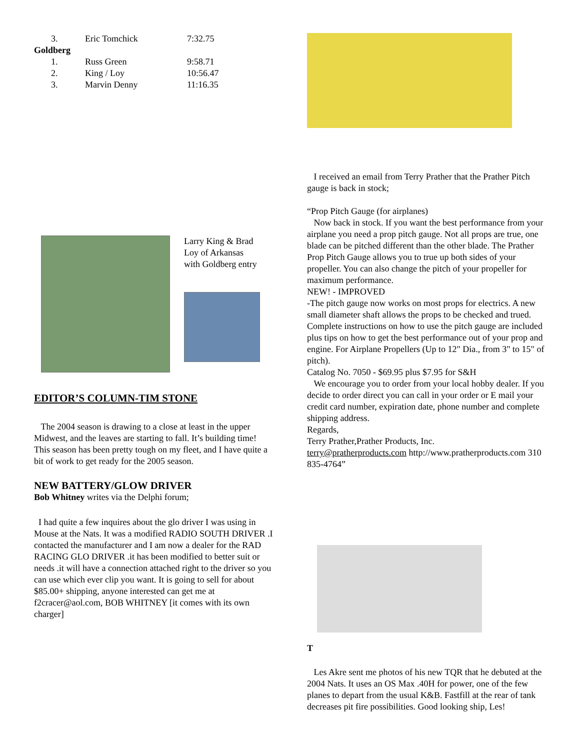| 3. | Eric Tomchick | 7:32.75 |
| Goldberg | | |
| 1. | Russ Green | 9:58.71 |
| 2. | King / Loy | 10:56.47 |
| 3. | Marvin Denny | 11:16.35 |
Larry King & Brad Loy of Arkansas with Goldberg entry
EDITOR’S COLUMN-TIM STONE
The 2004 season is drawing to a close at least in the upper Midwest, and the leaves are starting to fall. It’s building time! This season has been pretty tough on my fleet, and I have quite a bit of work to get ready for the 2005 season.
NEW BATTERY/GLOW DRIVER
Bob Whitney writes via the Delphi forum;
I had quite a few inquires about the glo driver I was using in Mouse at the Nats. It was a modified RADIO SOUTH DRIVER .I contacted the manufacturer and I am now a dealer for the RAD RACING GLO DRIVER .it has been modified to better suit or needs .it will have a connection attached right to the driver so you can use which ever clip you want. It is going to sell for about $85.00+ shipping, anyone interested can get me at f2cracer@aol.com, BOB WHITNEY [it comes with its own charger]
I received an email from Terry Prather that the Prather Pitch gauge is back in stock;
“Prop Pitch Gauge (for airplanes)
Now back in stock. If you want the best performance from your airplane you need a prop pitch gauge. Not all props are true, one blade can be pitched different than the other blade. The Prather Prop Pitch Gauge allows you to true up both sides of your propeller. You can also change the pitch of your propeller for maximum performance.
NEW! - IMPROVED
-The pitch gauge now works on most props for electrics. A new small diameter shaft allows the props to be checked and trued. Complete instructions on how to use the pitch gauge are included plus tips on how to get the best performance out of your prop and engine. For Airplane Propellers (Up to 12" Dia., from 3" to 15" of pitch).
Catalog No. 7050 - $69.95 plus $7.95 for S&H
We encourage you to order from your local hobby dealer. If you decide to order direct you can call in your order or E mail your credit card number, expiration date, phone number and complete shipping address.
Regards,
Terry Prather,Prather Products, Inc.
terry@pratherproducts.com http://www.pratherproducts.com 310 835-4764”
T
Les Akre sent me photos of his new TQR that he debuted at the 2004 Nats. It uses an OS Max .40H for power, one of the few planes to depart from the usual K&B. Fastfill at the rear of tank decreases pit fire possibilities. Good looking ship, Les!